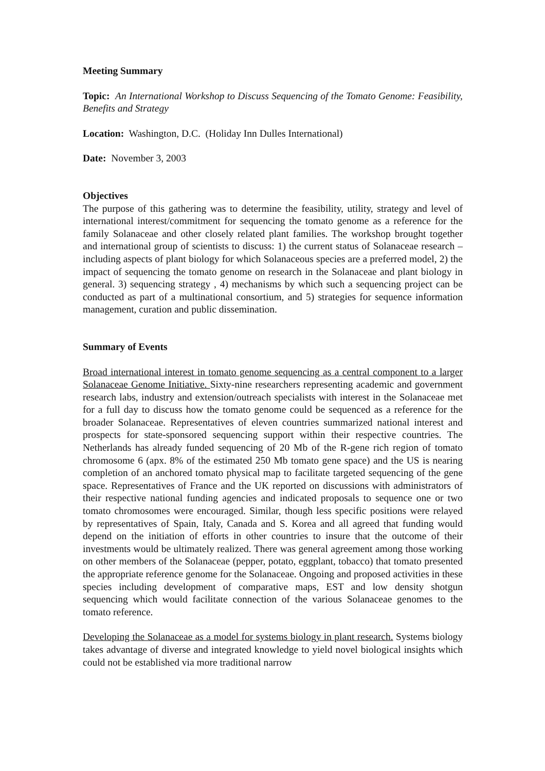Meeting Summary
Topic: An International Workshop to Discuss Sequencing of the Tomato Genome: Feasibility, Benefits and Strategy
Location: Washington, D.C. (Holiday Inn Dulles International)
Date: November 3, 2003
Objectives
The purpose of this gathering was to determine the feasibility, utility, strategy and level of international interest/commitment for sequencing the tomato genome as a reference for the family Solanaceae and other closely related plant families. The workshop brought together and international group of scientists to discuss: 1) the current status of Solanaceae research – including aspects of plant biology for which Solanaceous species are a preferred model, 2) the impact of sequencing the tomato genome on research in the Solanaceae and plant biology in general. 3) sequencing strategy , 4) mechanisms by which such a sequencing project can be conducted as part of a multinational consortium, and 5) strategies for sequence information management, curation and public dissemination.
Summary of Events
Broad international interest in tomato genome sequencing as a central component to a larger Solanaceae Genome Initiative. Sixty-nine researchers representing academic and government research labs, industry and extension/outreach specialists with interest in the Solanaceae met for a full day to discuss how the tomato genome could be sequenced as a reference for the broader Solanaceae. Representatives of eleven countries summarized national interest and prospects for state-sponsored sequencing support within their respective countries. The Netherlands has already funded sequencing of 20 Mb of the R-gene rich region of tomato chromosome 6 (apx. 8% of the estimated 250 Mb tomato gene space) and the US is nearing completion of an anchored tomato physical map to facilitate targeted sequencing of the gene space. Representatives of France and the UK reported on discussions with administrators of their respective national funding agencies and indicated proposals to sequence one or two tomato chromosomes were encouraged. Similar, though less specific positions were relayed by representatives of Spain, Italy, Canada and S. Korea and all agreed that funding would depend on the initiation of efforts in other countries to insure that the outcome of their investments would be ultimately realized. There was general agreement among those working on other members of the Solanaceae (pepper, potato, eggplant, tobacco) that tomato presented the appropriate reference genome for the Solanaceae. Ongoing and proposed activities in these species including development of comparative maps, EST and low density shotgun sequencing which would facilitate connection of the various Solanaceae genomes to the tomato reference.
Developing the Solanaceae as a model for systems biology in plant research. Systems biology takes advantage of diverse and integrated knowledge to yield novel biological insights which could not be established via more traditional narrow